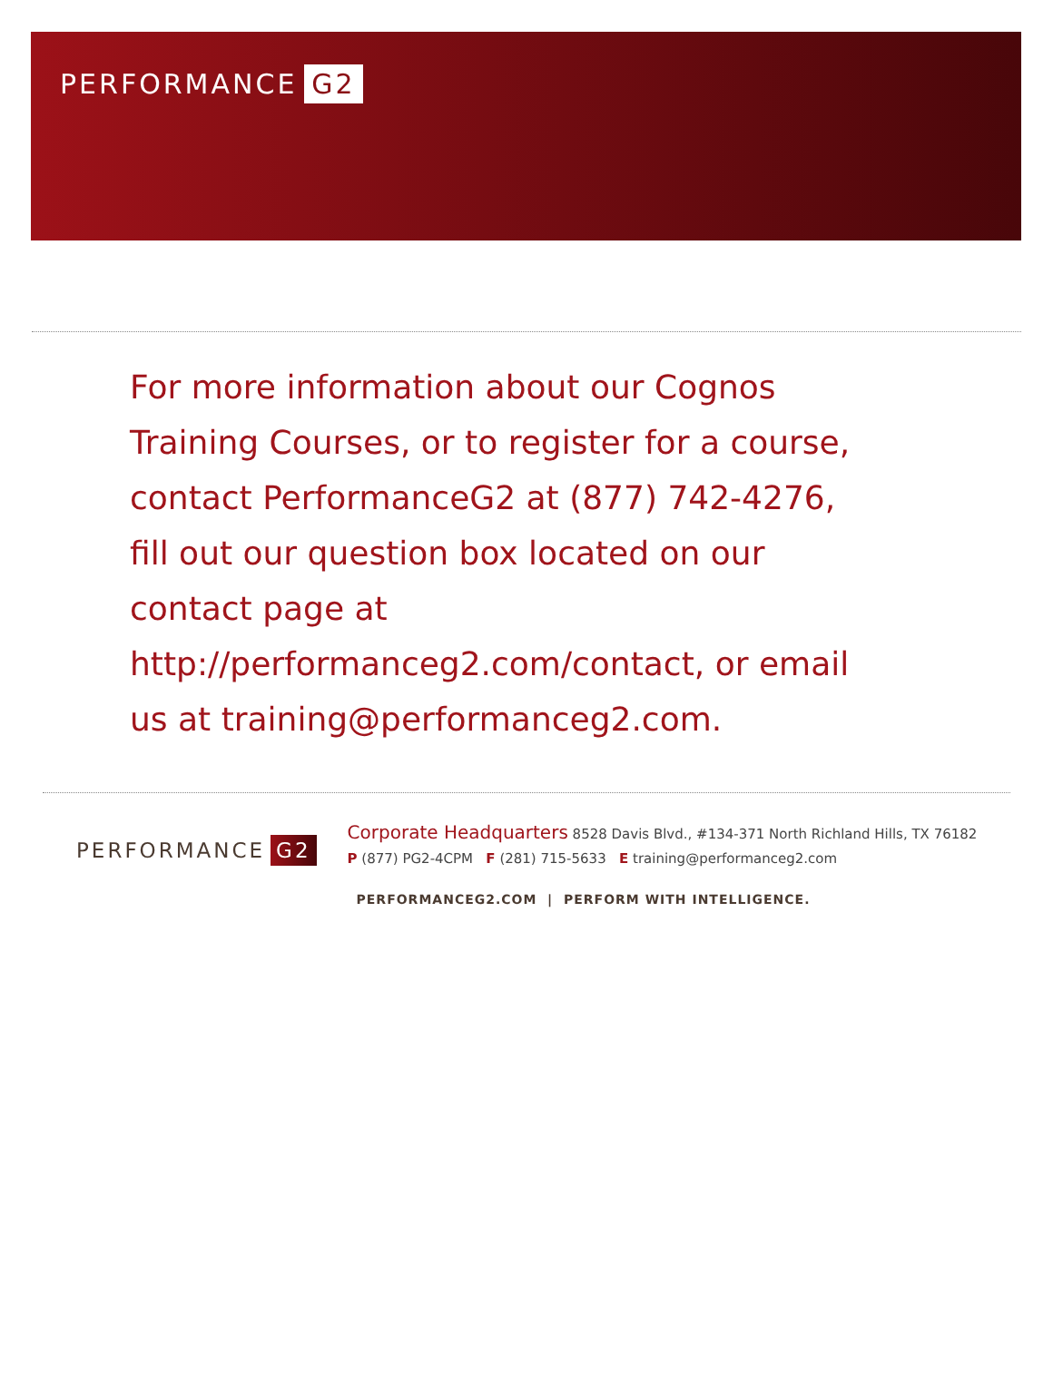PERFORMANCE G2
For more information about our Cognos Training Courses, or to register for a course, contact PerformanceG2 at (877) 742-4276, fill out our question box located on our contact page at http://performanceg2.com/contact, or email us at training@performanceg2.com.
PERFORMANCE G2
Corporate Headquarters 8528 Davis Blvd., #134-371 North Richland Hills, TX 76182
P (877) PG2-4CPM F (281) 715-5633 E training@performanceg2.com
PERFORMANCEG2.COM | PERFORM WITH INTELLIGENCE.